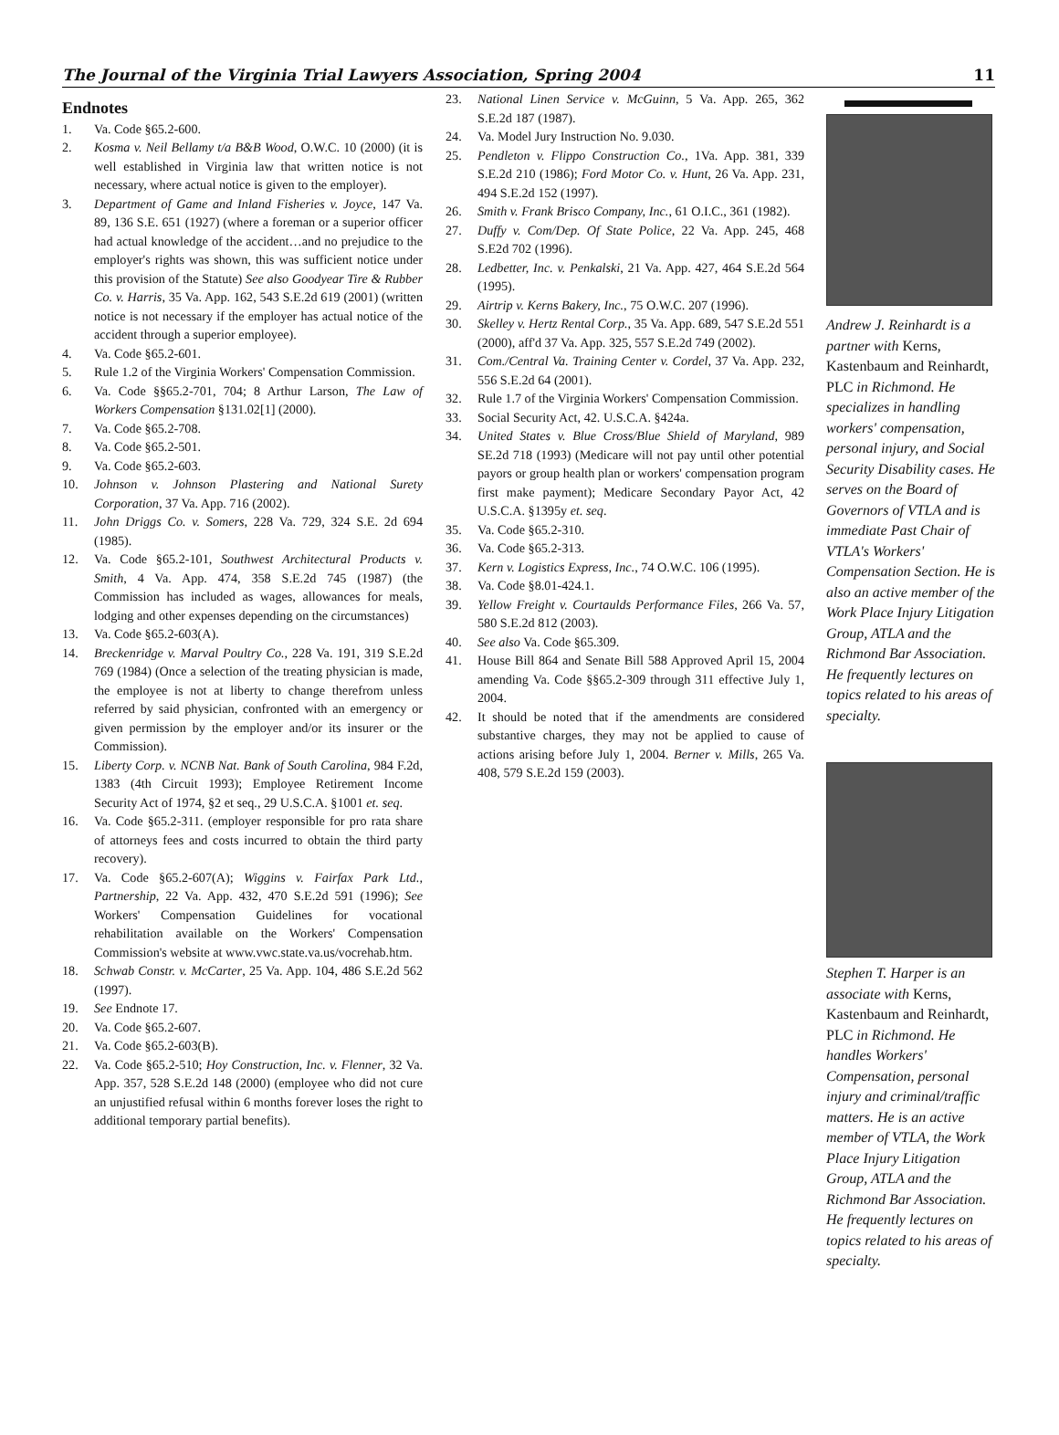The Journal of the Virginia Trial Lawyers Association, Spring 2004 11
Endnotes
1. Va. Code §65.2-600.
2. Kosma v. Neil Bellamy t/a B&B Wood, O.W.C. 10 (2000) (it is well established in Virginia law that written notice is not necessary, where actual notice is given to the employer).
3. Department of Game and Inland Fisheries v. Joyce, 147 Va. 89, 136 S.E. 651 (1927) (where a foreman or a superior officer had actual knowledge of the accident…and no prejudice to the employer's rights was shown, this was sufficient notice under this provision of the Statute) See also Goodyear Tire & Rubber Co. v. Harris, 35 Va. App. 162, 543 S.E.2d 619 (2001) (written notice is not necessary if the employer has actual notice of the accident through a superior employee).
4. Va. Code §65.2-601.
5. Rule 1.2 of the Virginia Workers' Compensation Commission.
6. Va. Code §§65.2-701, 704; 8 Arthur Larson, The Law of Workers Compensation §131.02[1] (2000).
7. Va. Code §65.2-708.
8. Va. Code §65.2-501.
9. Va. Code §65.2-603.
10. Johnson v. Johnson Plastering and National Surety Corporation, 37 Va. App. 716 (2002).
11. John Driggs Co. v. Somers, 228 Va. 729, 324 S.E. 2d 694 (1985).
12. Va. Code §65.2-101, Southwest Architectural Products v. Smith, 4 Va. App. 474, 358 S.E.2d 745 (1987) (the Commission has included as wages, allowances for meals, lodging and other expenses depending on the circumstances)
13. Va. Code §65.2-603(A).
14. Breckenridge v. Marval Poultry Co., 228 Va. 191, 319 S.E.2d 769 (1984) (Once a selection of the treating physician is made, the employee is not at liberty to change therefrom unless referred by said physician, confronted with an emergency or given permission by the employer and/or its insurer or the Commission).
15. Liberty Corp. v. NCNB Nat. Bank of South Carolina, 984 F.2d, 1383 (4th Circuit 1993); Employee Retirement Income Security Act of 1974, §2 et seq., 29 U.S.C.A. §1001 et. seq.
16. Va. Code §65.2-311. (employer responsible for pro rata share of attorneys fees and costs incurred to obtain the third party recovery).
17. Va. Code §65.2-607(A); Wiggins v. Fairfax Park Ltd., Partnership, 22 Va. App. 432, 470 S.E.2d 591 (1996); See Workers' Compensation Guidelines for vocational rehabilitation available on the Workers' Compensation Commission's website at www.vwc.state.va.us/vocrehab.htm.
18. Schwab Constr. v. McCarter, 25 Va. App. 104, 486 S.E.2d 562 (1997).
19. See Endnote 17.
20. Va. Code §65.2-607.
21. Va. Code §65.2-603(B).
22. Va. Code §65.2-510; Hoy Construction, Inc. v. Flenner, 32 Va. App. 357, 528 S.E.2d 148 (2000) (employee who did not cure an unjustified refusal within 6 months forever loses the right to additional temporary partial benefits).
23. National Linen Service v. McGuinn, 5 Va. App. 265, 362 S.E.2d 187 (1987).
24. Va. Model Jury Instruction No. 9.030.
25. Pendleton v. Flippo Construction Co., 1Va. App. 381, 339 S.E.2d 210 (1986); Ford Motor Co. v. Hunt, 26 Va. App. 231, 494 S.E.2d 152 (1997).
26. Smith v. Frank Brisco Company, Inc., 61 O.I.C., 361 (1982).
27. Duffy v. Com/Dep. Of State Police, 22 Va. App. 245, 468 S.E2d 702 (1996).
28. Ledbetter, Inc. v. Penkalski, 21 Va. App. 427, 464 S.E.2d 564 (1995).
29. Airtrip v. Kerns Bakery, Inc., 75 O.W.C. 207 (1996).
30. Skelley v. Hertz Rental Corp., 35 Va. App. 689, 547 S.E.2d 551 (2000), aff'd 37 Va. App. 325, 557 S.E.2d 749 (2002).
31. Com./Central Va. Training Center v. Cordel, 37 Va. App. 232, 556 S.E.2d 64 (2001).
32. Rule 1.7 of the Virginia Workers' Compensation Commission.
33. Social Security Act, 42. U.S.C.A. §424a.
34. United States v. Blue Cross/Blue Shield of Maryland, 989 SE.2d 718 (1993) (Medicare will not pay until other potential payors or group health plan or workers' compensation program first make payment); Medicare Secondary Payor Act, 42 U.S.C.A. §1395y et. seq.
35. Va. Code §65.2-310.
36. Va. Code §65.2-313.
37. Kern v. Logistics Express, Inc., 74 O.W.C. 106 (1995).
38. Va. Code §8.01-424.1.
39. Yellow Freight v. Courtaulds Performance Files, 266 Va. 57, 580 S.E.2d 812 (2003).
40. See also Va. Code §65.309.
41. House Bill 864 and Senate Bill 588 Approved April 15, 2004 amending Va. Code §§65.2-309 through 311 effective July 1, 2004.
42. It should be noted that if the amendments are considered substantive charges, they may not be applied to cause of actions arising before July 1, 2004. Berner v. Mills, 265 Va. 408, 579 S.E.2d 159 (2003).
Andrew J. Reinhardt is a partner with Kerns, Kastenbaum and Reinhardt, PLC in Richmond. He specializes in handling workers' compensation, personal injury, and Social Security Disability cases. He serves on the Board of Governors of VTLA and is immediate Past Chair of VTLA's Workers' Compensation Section. He is also an active member of the Work Place Injury Litigation Group, ATLA and the Richmond Bar Association. He frequently lectures on topics related to his areas of specialty.
Stephen T. Harper is an associate with Kerns, Kastenbaum and Reinhardt, PLC in Richmond. He handles Workers' Compensation, personal injury and criminal/traffic matters. He is an active member of VTLA, the Work Place Injury Litigation Group, ATLA and the Richmond Bar Association. He frequently lectures on topics related to his areas of specialty.